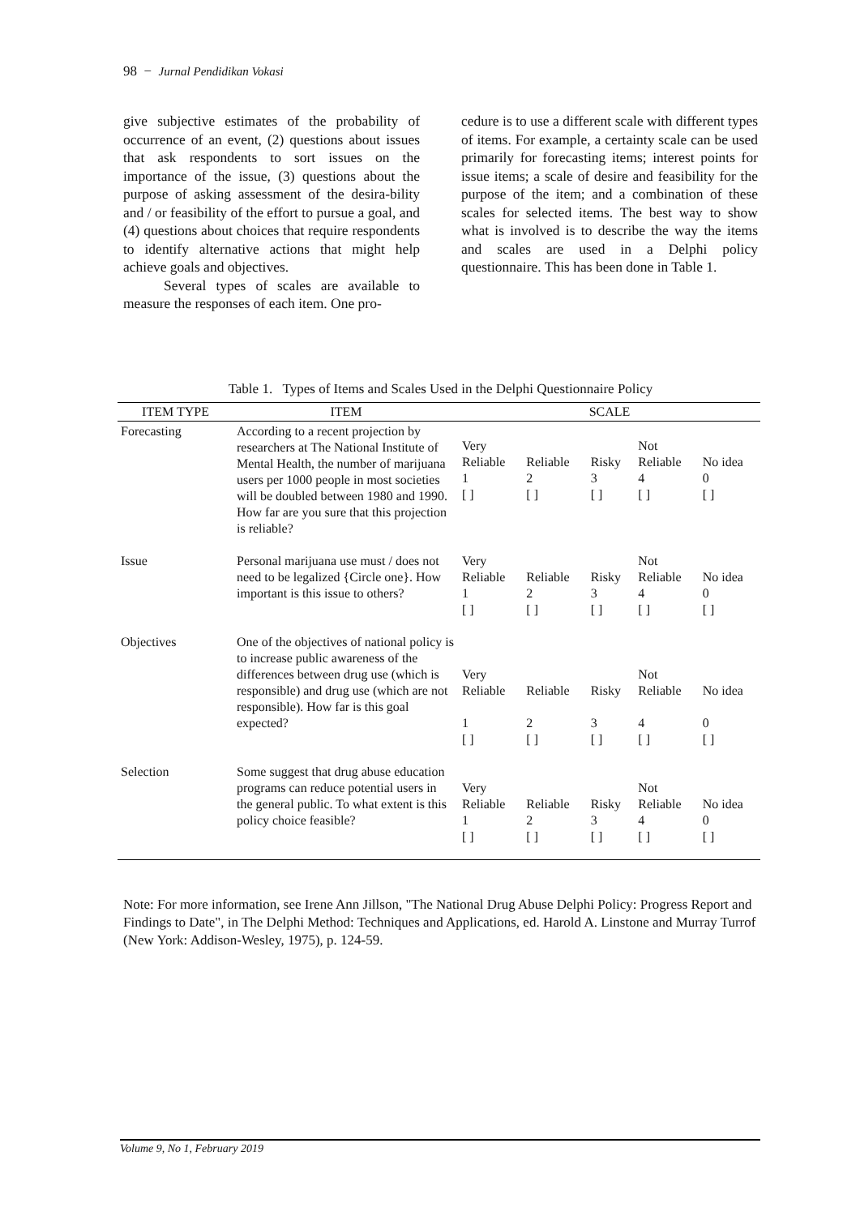98 − Jurnal Pendidikan Vokasi
give subjective estimates of the probability of occurrence of an event, (2) questions about issues that ask respondents to sort issues on the importance of the issue, (3) questions about the purpose of asking assessment of the desira-bility and / or feasibility of the effort to pursue a goal, and (4) questions about choices that require respondents to identify alternative actions that might help achieve goals and objectives.
Several types of scales are available to measure the responses of each item. One pro-
cedure is to use a different scale with different types of items. For example, a certainty scale can be used primarily for forecasting items; interest points for issue items; a scale of desire and feasibility for the purpose of the item; and a combination of these scales for selected items. The best way to show what is involved is to describe the way the items and scales are used in a Delphi policy questionnaire. This has been done in Table 1.
Table 1. Types of Items and Scales Used in the Delphi Questionnaire Policy
| ITEM TYPE | ITEM | SCALE | | | | |
| --- | --- | --- | --- | --- | --- | --- |
| Forecasting | According to a recent projection by researchers at The National Institute of Mental Health, the number of marijuana users per 1000 people in most societies will be doubled between 1980 and 1990. How far are you sure that this projection is reliable? | Very Reliable 1 [ ] | Reliable 2 [ ] | Risky 3 [ ] | Not Reliable 4 [ ] | No idea 0 [ ] |
| Issue | Personal marijuana use must / does not need to be legalized {Circle one}. How important is this issue to others? | Very Reliable 1 [ ] | Reliable 2 [ ] | Risky 3 [ ] | Not Reliable 4 [ ] | No idea 0 [ ] |
| Objectives | One of the objectives of national policy is to increase public awareness of the differences between drug use (which is responsible) and drug use (which are not responsible). How far is this goal expected? | Very Reliable 1 [ ] | Reliable 2 [ ] | Risky 3 [ ] | Not Reliable 4 [ ] | No idea 0 [ ] |
| Selection | Some suggest that drug abuse education programs can reduce potential users in the general public. To what extent is this policy choice feasible? | Very Reliable 1 [ ] | Reliable 2 [ ] | Risky 3 [ ] | Not Reliable 4 [ ] | No idea 0 [ ] |
Note: For more information, see Irene Ann Jillson, "The National Drug Abuse Delphi Policy: Progress Report and Findings to Date", in The Delphi Method: Techniques and Applications, ed. Harold A. Linstone and Murray Turrof (New York: Addison-Wesley, 1975), p. 124-59.
Volume 9, No 1, February 2019